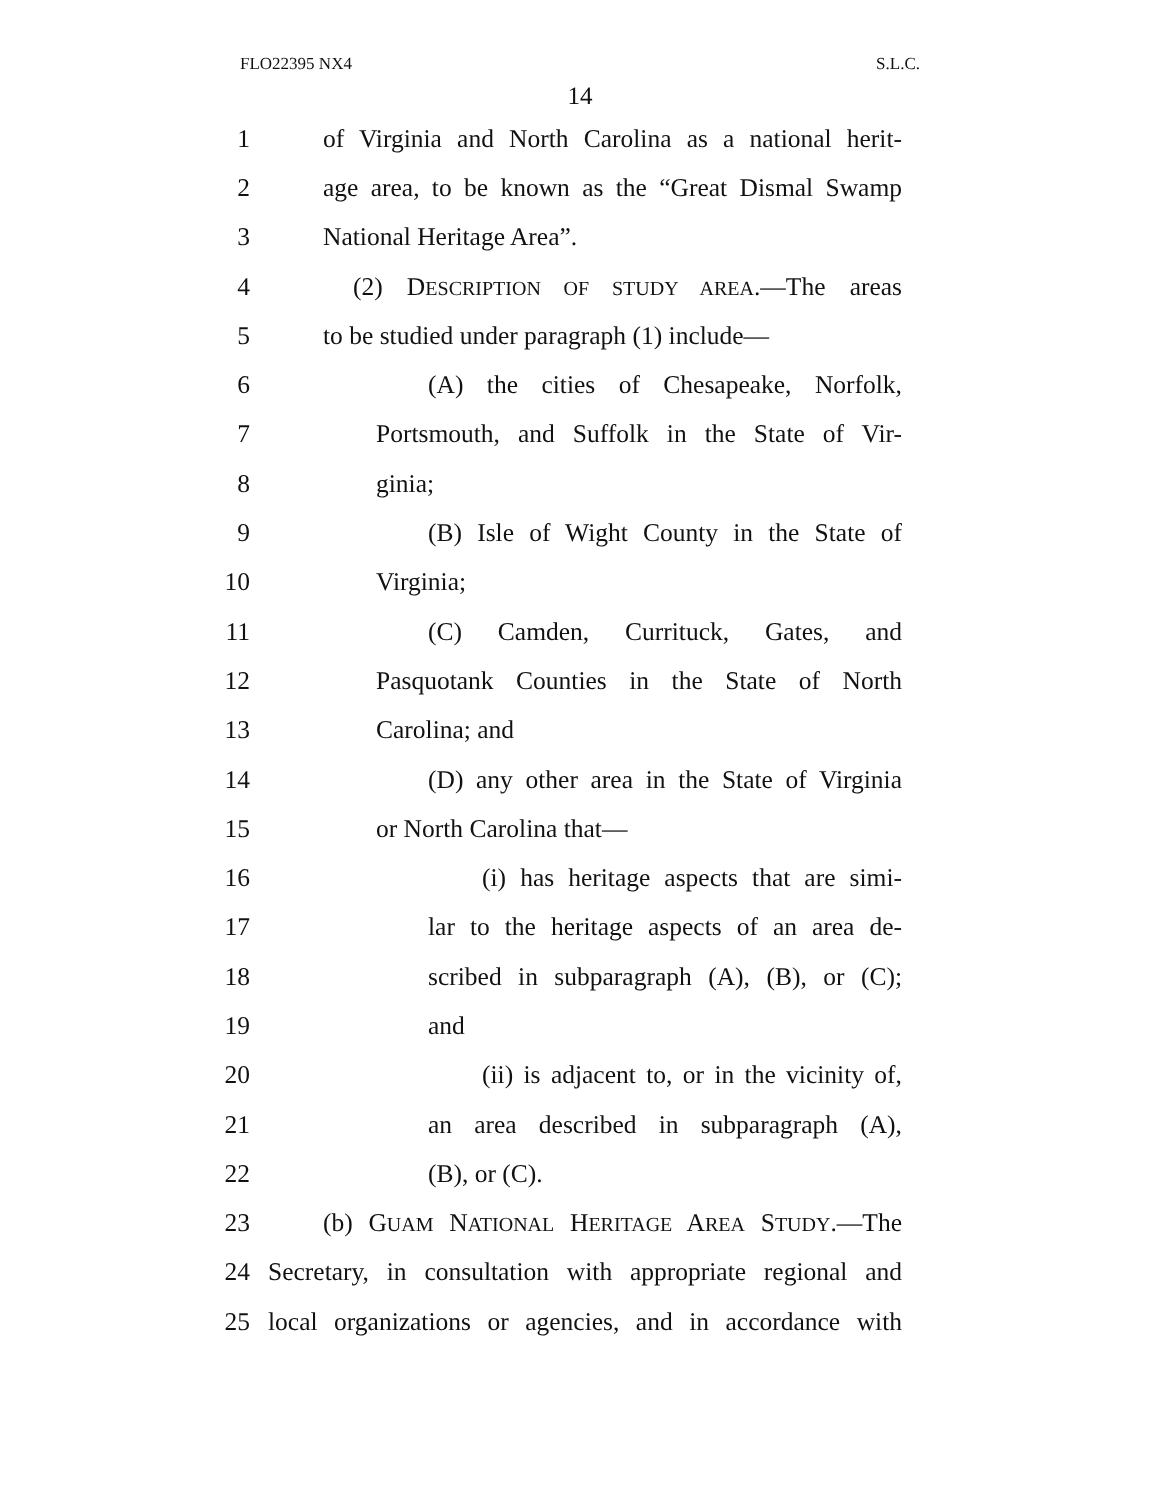FLO22395 NX4 S.L.C.
14
1 of Virginia and North Carolina as a national herit-
2 age area, to be known as the “Great Dismal Swamp
3 National Heritage Area”.
4 (2) DESCRIPTION OF STUDY AREA.—The areas
5 to be studied under paragraph (1) include—
6 (A) the cities of Chesapeake, Norfolk,
7 Portsmouth, and Suffolk in the State of Vir-
8 ginia;
9 (B) Isle of Wight County in the State of
10 Virginia;
11 (C) Camden, Currituck, Gates, and
12 Pasquotank Counties in the State of North
13 Carolina; and
14 (D) any other area in the State of Virginia
15 or North Carolina that—
16 (i) has heritage aspects that are simi-
17 lar to the heritage aspects of an area de-
18 scribed in subparagraph (A), (B), or (C);
19 and
20 (ii) is adjacent to, or in the vicinity of,
21 an area described in subparagraph (A),
22 (B), or (C).
23 (b) GUAM NATIONAL HERITAGE AREA STUDY.—The
24 Secretary, in consultation with appropriate regional and
25 local organizations or agencies, and in accordance with